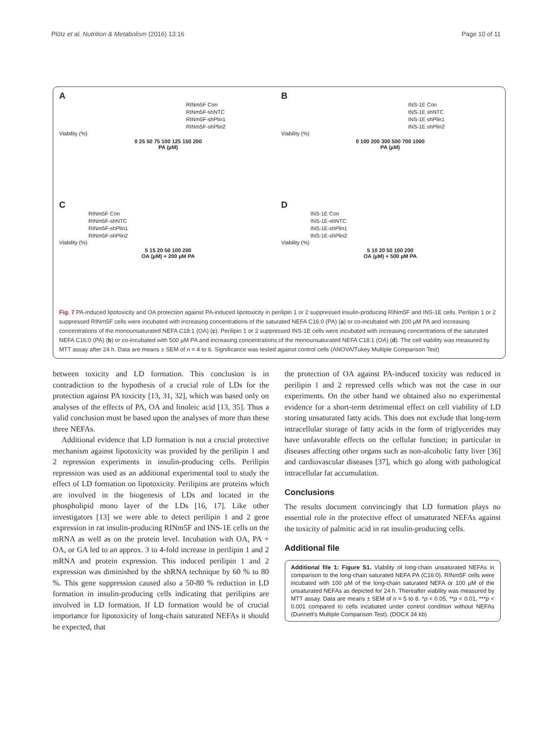Plötz et al. Nutrition & Metabolism (2016) 13:16 Page 10 of 11
A
RINm5F Con
RINm5F-shNTC
RINm5F-shPlin1
RINm5F-shPlin2
Viability (%)
0 25 50 75 100 125 150 200
PA (µM)
B
INS-1E Con
INS-1E shNTC
INS-1E shPlin1
INS-1E shPlin2
Viability (%)
0 100 200 300 500 700 1000
PA (µM)
C
RINm5F Con
RINm5F-shNTC
RINm5F-shPlin1
RINm5F-shPlin2
Viability (%)
5 15 20 50 100 200
OA (µM) + 200 µM PA
D
INS-1E Con
INS-1E-shNTC
INS-1E-shPlin1
INS-1E-shPlin2
Viability (%)
5 10 20 50 100 200
OA (µM) + 500 µM PA
Fig. 7 PA-induced lipotoxicity and OA protection against PA-induced lipotoxicity in perilipin 1 or 2 suppressed insulin-producing RINm5F and INS-1E cells. Perilipin 1 or 2 suppressed RINm5F cells were incubated with increasing concentrations of the saturated NEFA C16:0 (PA) (a) or co-incubated with 200 µM PA and increasing concentrations of the monounsaturated NEFA C18:1 (OA) (c). Perilipin 1 or 2 suppressed INS-1E cells were incubated with increasing concentrations of the saturated NEFA C16:0 (PA) (b) or co-incubated with 500 µM PA and increasing concentrations of the monounsaturated NEFA C18:1 (OA) (d). The cell viability was measured by MTT assay after 24 h. Data are means ± SEM of n = 4 to 6. Significance was tested against control cells (ANOVA/Tukey Multiple Comparison Test)
between toxicity and LD formation. This conclusion is in contradiction to the hypothesis of a crucial role of LDs for the protection against PA toxicity [13, 31, 32], which was based only on analyses of the effects of PA, OA and linoleic acid [13, 35]. Thus a valid conclusion must be based upon the analyses of more than these three NEFAs.
Additional evidence that LD formation is not a crucial protective mechanism against lipotoxicity was provided by the perilipin 1 and 2 repression experiments in insulin-producing cells. Perilipin repression was used as an additional experimental tool to study the effect of LD formation on lipotoxicity. Perilipins are proteins which are involved in the biogenesis of LDs and located in the phospholipid mono layer of the LDs [16, 17]. Like other investigators [13] we were able to detect perilipin 1 and 2 gene expression in rat insulin-producing RINm5F and INS-1E cells on the mRNA as well as on the protein level. Incubation with OA, PA + OA, or GA led to an approx. 3 to 4-fold increase in perilipin 1 and 2 mRNA and protein expression. This induced perilipin 1 and 2 expression was diminished by the shRNA technique by 60 % to 80 %. This gene suppression caused also a 50-80 % reduction in LD formation in insulin-producing cells indicating that perilipins are involved in LD formation. If LD formation would be of crucial importance for lipotoxicity of long-chain saturated NEFAs it should be expected, that
the protection of OA against PA-induced toxicity was reduced in perilipin 1 and 2 repressed cells which was not the case in our experiments. On the other hand we obtained also no experimental evidence for a short-term detrimental effect on cell viability of LD storing unsaturated fatty acids. This does not exclude that long-term intracellular storage of fatty acids in the form of triglycerides may have unfavorable effects on the cellular function; in particular in diseases affecting other organs such as non-alcoholic fatty liver [36] and cardiovascular diseases [37], which go along with pathological intracellular fat accumulation.
Conclusions
The results document convincingly that LD formation plays no essential role in the protective effect of unsaturated NEFAs against the toxicity of palmitic acid in rat insulin-producing cells.
Additional file
Additional file 1: Figure S1. Viability of long-chain unsaturated NEFAs in comparison to the long-chain saturated NEFA PA (C16:0). RINm5F cells were incubated with 100 µM of the long-chain saturated NEFA or 100 µM of the unsaturated NEFAs as depicted for 24 h. Thereafter viability was measured by MTT assay. Data are means ± SEM of n = 5 to 8. *p < 0.05, **p < 0.01, ***p < 0.001 compared to cells incabated under control condition without NEFAs (Dunnett's Multiple Comparison Test). (DOCX 34 kb)